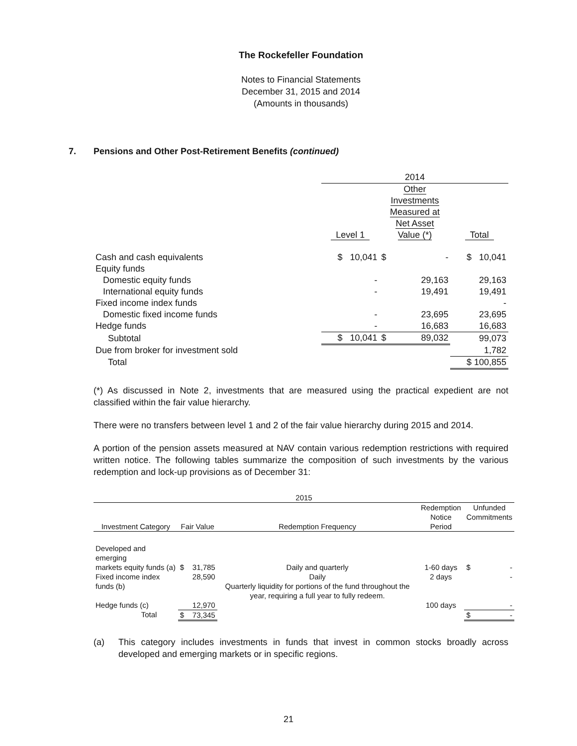The Rockefeller Foundation
Notes to Financial Statements
December 31, 2015 and 2014
(Amounts in thousands)
7. Pensions and Other Post-Retirement Benefits (continued)
| | 2014 | | |
| | Level 1 | Other Investments Measured at Net Asset Value (*) | Total |
| Cash and cash equivalents | $ 10,041 | $ - | $ 10,041 |
| Equity funds | | | |
| Domestic equity funds | - | 29,163 | 29,163 |
| International equity funds | - | 19,491 | 19,491 |
| Fixed income index funds | | | - |
| Domestic fixed income funds | - | 23,695 | 23,695 |
| Hedge funds | - | 16,683 | 16,683 |
| Subtotal | $ 10,041 | $ 89,032 | 99,073 |
| Due from broker for investment sold | | | 1,782 |
| Total | | | $ 100,855 |
(*) As discussed in Note 2, investments that are measured using the practical expedient are not classified within the fair value hierarchy.
There were no transfers between level 1 and 2 of the fair value hierarchy during 2015 and 2014.
A portion of the pension assets measured at NAV contain various redemption restrictions with required written notice. The following tables summarize the composition of such investments by the various redemption and lock-up provisions as of December 31:
| 2015 | | | | |
| Investment Category | Fair Value | Redemption Frequency | Redemption Notice Period | Unfunded Commitments |
| Developed and emerging markets equity funds (a) | $ 31,785 | Daily and quarterly | 1-60 days | $ - |
| Fixed income index funds (b) | 28,590 | Daily Quarterly liquidity for portions of the fund throughout the year, requiring a full year to fully redeem. | 2 days | - |
| Hedge funds (c) | 12,970 | | 100 days | - |
| Total | $ 73,345 | | | $ - |
(a) This category includes investments in funds that invest in common stocks broadly across developed and emerging markets or in specific regions.
21